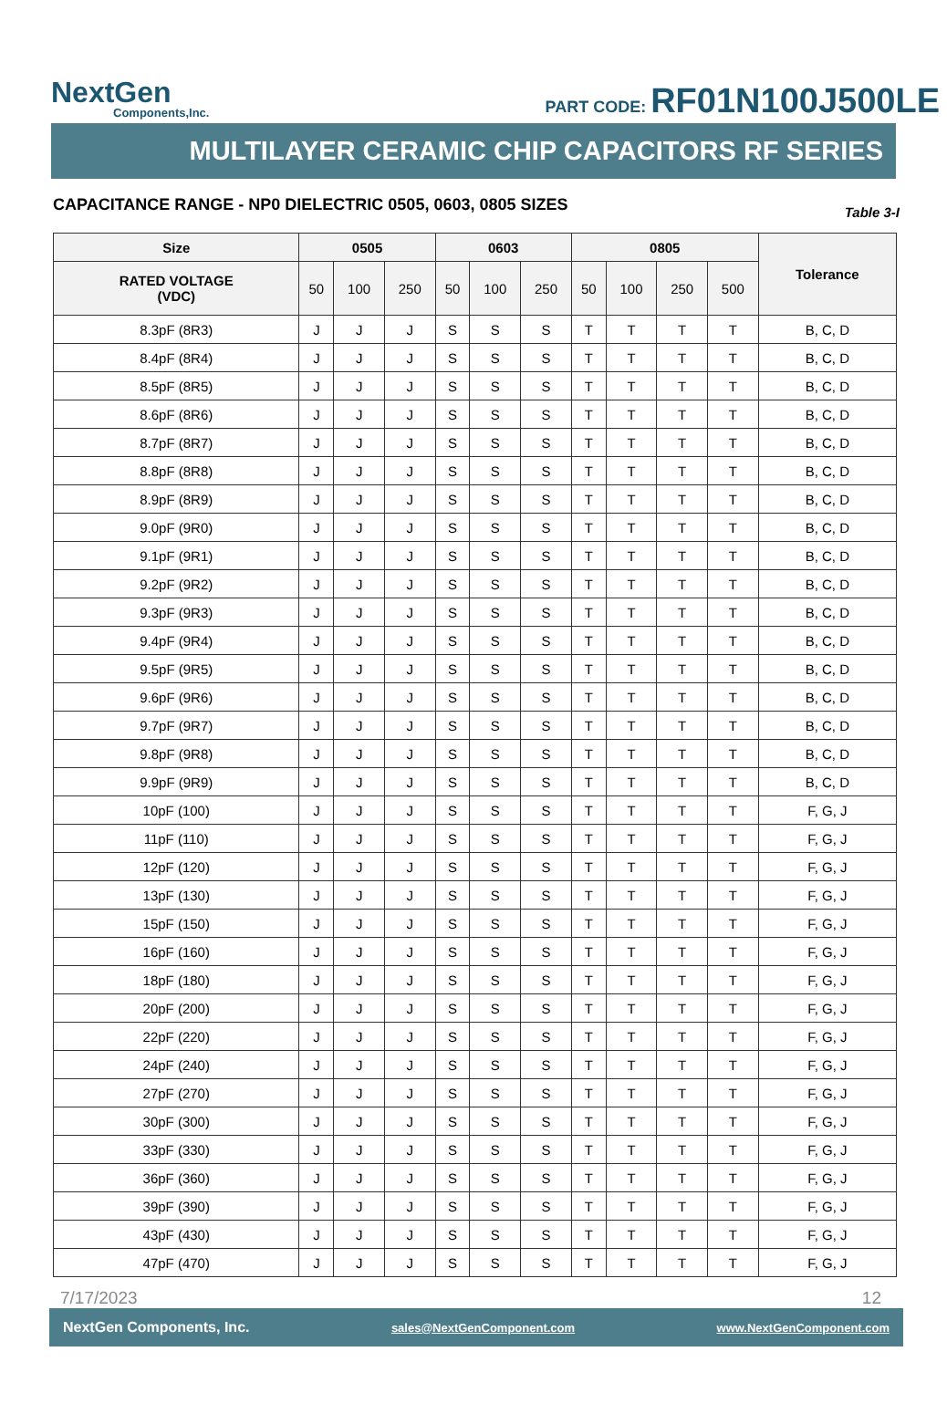NextGen
Components,Inc.
PART CODE: RF01N100J500LE
MULTILAYER CERAMIC CHIP CAPACITORS RF SERIES
CAPACITANCE RANGE - NP0 DIELECTRIC 0505, 0603, 0805 SIZES Table 3-I
| Size | 0505 | | | 0603 | | | 0805 | | | | Tolerance |
| --- | --- | --- | --- | --- | --- | --- | --- | --- | --- | --- | --- |
| RATED VOLTAGE (VDC) | 50 | 100 | 250 | 50 | 100 | 250 | 50 | 100 | 250 | 500 | |
| 8.3pF (8R3) | J | J | J | S | S | S | T | T | T | T | B, C, D |
| 8.4pF (8R4) | J | J | J | S | S | S | T | T | T | T | B, C, D |
| 8.5pF (8R5) | J | J | J | S | S | S | T | T | T | T | B, C, D |
| 8.6pF (8R6) | J | J | J | S | S | S | T | T | T | T | B, C, D |
| 8.7pF (8R7) | J | J | J | S | S | S | T | T | T | T | B, C, D |
| 8.8pF (8R8) | J | J | J | S | S | S | T | T | T | T | B, C, D |
| 8.9pF (8R9) | J | J | J | S | S | S | T | T | T | T | B, C, D |
| 9.0pF (9R0) | J | J | J | S | S | S | T | T | T | T | B, C, D |
| 9.1pF (9R1) | J | J | J | S | S | S | T | T | T | T | B, C, D |
| 9.2pF (9R2) | J | J | J | S | S | S | T | T | T | T | B, C, D |
| 9.3pF (9R3) | J | J | J | S | S | S | T | T | T | T | B, C, D |
| 9.4pF (9R4) | J | J | J | S | S | S | T | T | T | T | B, C, D |
| 9.5pF (9R5) | J | J | J | S | S | S | T | T | T | T | B, C, D |
| 9.6pF (9R6) | J | J | J | S | S | S | T | T | T | T | B, C, D |
| 9.7pF (9R7) | J | J | J | S | S | S | T | T | T | T | B, C, D |
| 9.8pF (9R8) | J | J | J | S | S | S | T | T | T | T | B, C, D |
| 9.9pF (9R9) | J | J | J | S | S | S | T | T | T | T | B, C, D |
| 10pF (100) | J | J | J | S | S | S | T | T | T | T | F, G, J |
| 11pF (110) | J | J | J | S | S | S | T | T | T | T | F, G, J |
| 12pF (120) | J | J | J | S | S | S | T | T | T | T | F, G, J |
| 13pF (130) | J | J | J | S | S | S | T | T | T | T | F, G, J |
| 15pF (150) | J | J | J | S | S | S | T | T | T | T | F, G, J |
| 16pF (160) | J | J | J | S | S | S | T | T | T | T | F, G, J |
| 18pF (180) | J | J | J | S | S | S | T | T | T | T | F, G, J |
| 20pF (200) | J | J | J | S | S | S | T | T | T | T | F, G, J |
| 22pF (220) | J | J | J | S | S | S | T | T | T | T | F, G, J |
| 24pF (240) | J | J | J | S | S | S | T | T | T | T | F, G, J |
| 27pF (270) | J | J | J | S | S | S | T | T | T | T | F, G, J |
| 30pF (300) | J | J | J | S | S | S | T | T | T | T | F, G, J |
| 33pF (330) | J | J | J | S | S | S | T | T | T | T | F, G, J |
| 36pF (360) | J | J | J | S | S | S | T | T | T | T | F, G, J |
| 39pF (390) | J | J | J | S | S | S | T | T | T | T | F, G, J |
| 43pF (430) | J | J | J | S | S | S | T | T | T | T | F, G, J |
| 47pF (470) | J | J | J | S | S | S | T | T | T | T | F, G, J |
7/17/2023 12
NextGen Components, Inc. sales@NextGenComponent.com www.NextGenComponent.com